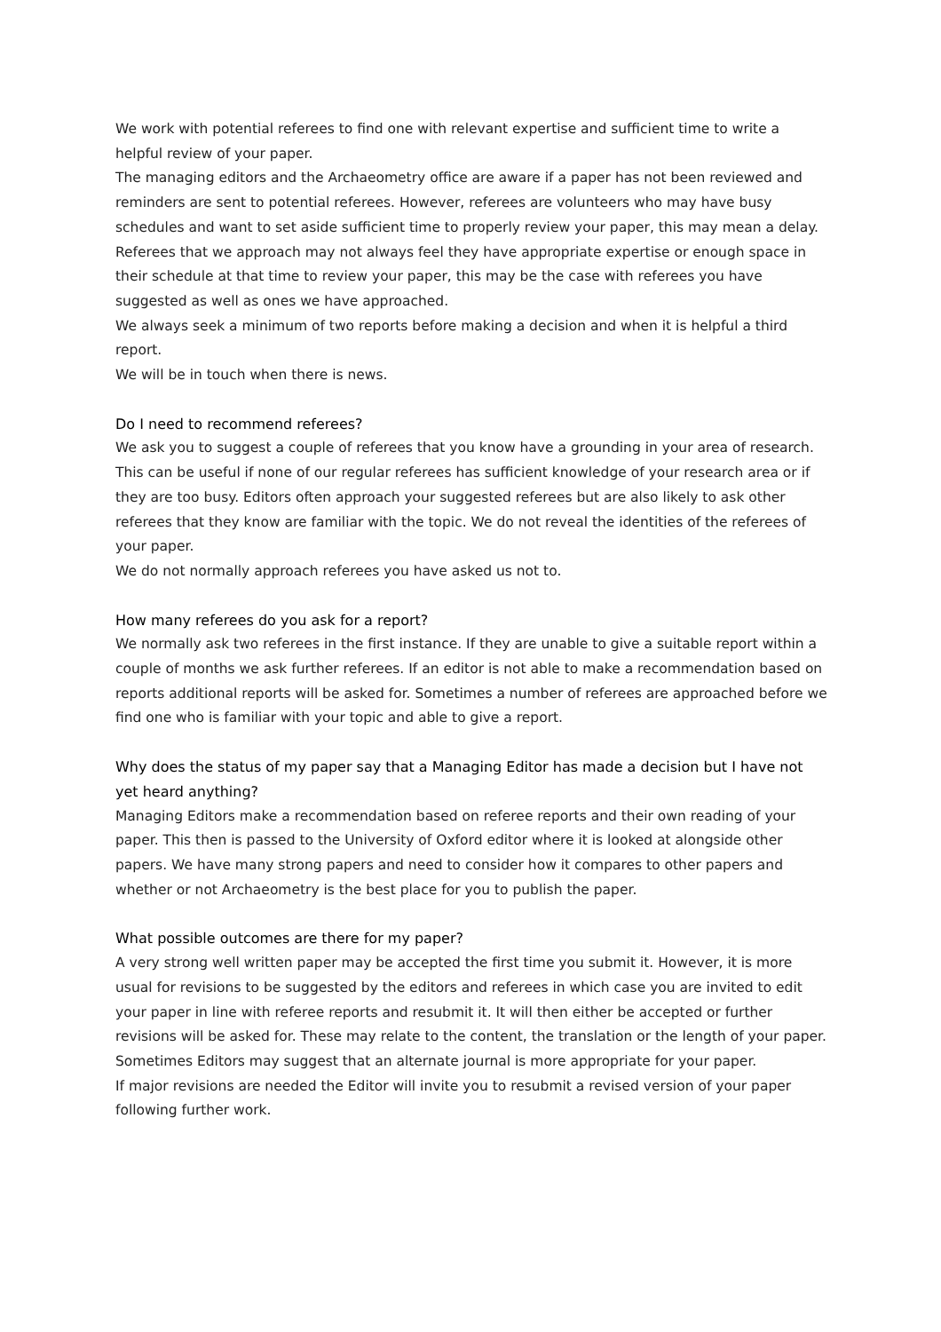We work with potential referees to find one with relevant expertise and sufficient time to write a helpful review of your paper.
The managing editors and the Archaeometry office are aware if a paper has not been reviewed and reminders are sent to potential referees. However, referees are volunteers who may have busy schedules and want to set aside sufficient time to properly review your paper, this may mean a delay.
Referees that we approach may not always feel they have appropriate expertise or enough space in their schedule at that time to review your paper, this may be the case with referees you have suggested as well as ones we have approached.
We always seek a minimum of two reports before making a decision and when it is helpful a third report.
We will be in touch when there is news.
Do I need to recommend referees?
We ask you to suggest a couple of referees that you know have a grounding in your area of research. This can be useful if none of our regular referees has sufficient knowledge of your research area or if they are too busy. Editors often approach your suggested referees but are also likely to ask other referees that they know are familiar with the topic. We do not reveal the identities of the referees of your paper.
We do not normally approach referees you have asked us not to.
How many referees do you ask for a report?
We normally ask two referees in the first instance. If they are unable to give a suitable report within a couple of months we ask further referees. If an editor is not able to make a recommendation based on reports additional reports will be asked for. Sometimes a number of referees are approached before we find one who is familiar with your topic and able to give a report.
Why does the status of my paper say that a Managing Editor has made a decision but I have not yet heard anything?
Managing Editors make a recommendation based on referee reports and their own reading of your paper. This then is passed to the University of Oxford editor where it is looked at alongside other papers. We have many strong papers and need to consider how it compares to other papers and whether or not Archaeometry is the best place for you to publish the paper.
What possible outcomes are there for my paper?
A very strong well written paper may be accepted the first time you submit it. However, it is more usual for revisions to be suggested by the editors and referees in which case you are invited to edit your paper in line with referee reports and resubmit it. It will then either be accepted or further revisions will be asked for. These may relate to the content, the translation or the length of your paper.
Sometimes Editors may suggest that an alternate journal is more appropriate for your paper.
If major revisions are needed the Editor will invite you to resubmit a revised version of your paper following further work.